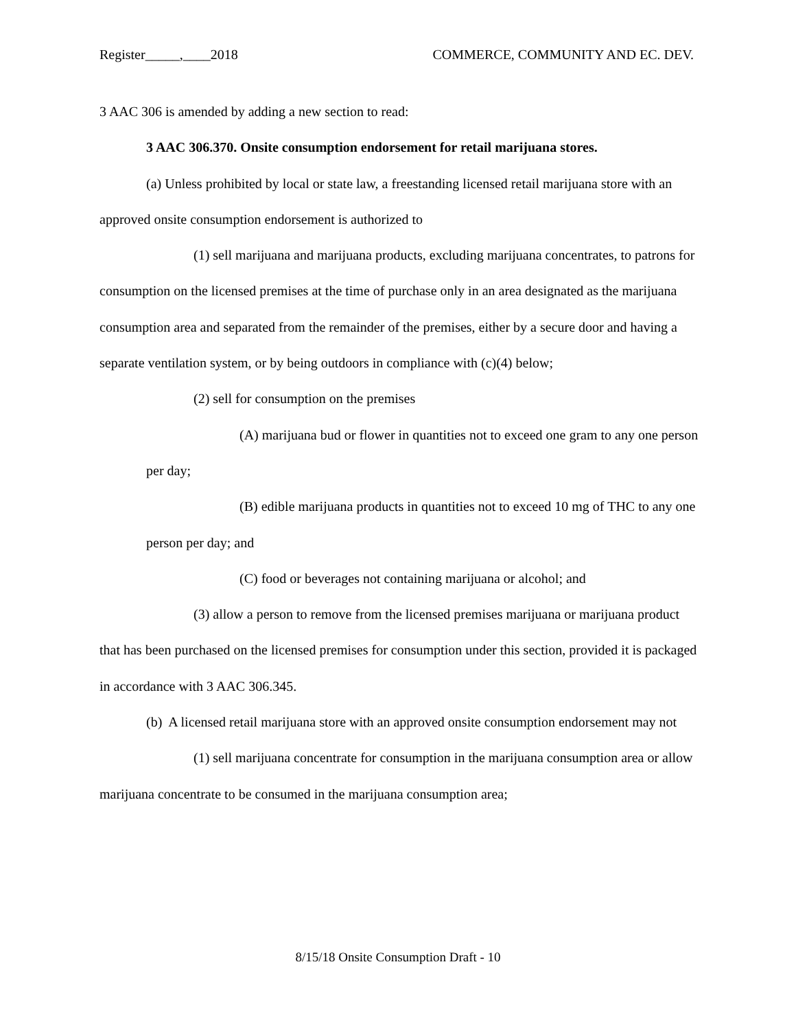Register_____,____2018 COMMERCE, COMMUNITY AND EC. DEV.
3 AAC 306 is amended by adding a new section to read:
3 AAC 306.370. Onsite consumption endorsement for retail marijuana stores.
(a) Unless prohibited by local or state law, a freestanding licensed retail marijuana store with an approved onsite consumption endorsement is authorized to
(1) sell marijuana and marijuana products, excluding marijuana concentrates, to patrons for consumption on the licensed premises at the time of purchase only in an area designated as the marijuana consumption area and separated from the remainder of the premises, either by a secure door and having a separate ventilation system, or by being outdoors in compliance with (c)(4) below;
(2) sell for consumption on the premises
(A) marijuana bud or flower in quantities not to exceed one gram to any one person per day;
(B) edible marijuana products in quantities not to exceed 10 mg of THC to any one person per day; and
(C) food or beverages not containing marijuana or alcohol; and
(3) allow a person to remove from the licensed premises marijuana or marijuana product that has been purchased on the licensed premises for consumption under this section, provided it is packaged in accordance with 3 AAC 306.345.
(b) A licensed retail marijuana store with an approved onsite consumption endorsement may not
(1) sell marijuana concentrate for consumption in the marijuana consumption area or allow marijuana concentrate to be consumed in the marijuana consumption area;
8/15/18 Onsite Consumption Draft - 10